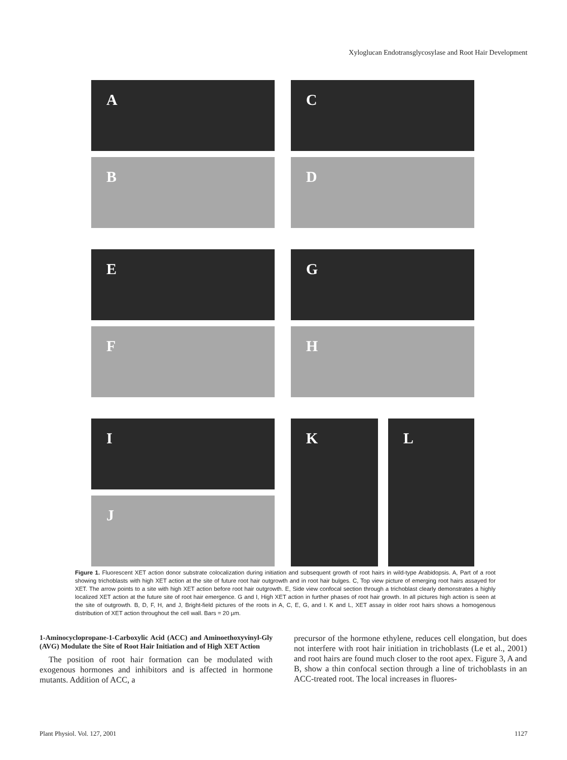Xyloglucan Endotransglycosylase and Root Hair Development
A
C
B
D
E
G
F
H
I
J
K
L
Figure 1. Fluorescent XET action donor substrate colocalization during initiation and subsequent growth of root hairs in wild-type Arabidopsis. A, Part of a root showing trichoblasts with high XET action at the site of future root hair outgrowth and in root hair bulges. C, Top view picture of emerging root hairs assayed for XET. The arrow points to a site with high XET action before root hair outgrowth. E, Side view confocal section through a trichoblast clearly demonstrates a highly localized XET action at the future site of root hair emergence. G and I, High XET action in further phases of root hair growth. In all pictures high action is seen at the site of outgrowth. B, D, F, H, and J, Bright-field pictures of the roots in A, C, E, G, and I. K and L, XET assay in older root hairs shows a homogenous distribution of XET action throughout the cell wall. Bars = 20 μm.
1-Aminocyclopropane-1-Carboxylic Acid (ACC) and Aminoethoxyvinyl-Gly (AVG) Modulate the Site of Root Hair Initiation and of High XET Action
The position of root hair formation can be modulated with exogenous hormones and inhibitors and is affected in hormone mutants. Addition of ACC, a
precursor of the hormone ethylene, reduces cell elongation, but does not interfere with root hair initiation in trichoblasts (Le et al., 2001) and root hairs are found much closer to the root apex. Figure 3, A and B, show a thin confocal section through a line of trichoblasts in an ACC-treated root. The local increases in fluores-
Plant Physiol. Vol. 127, 2001 1127